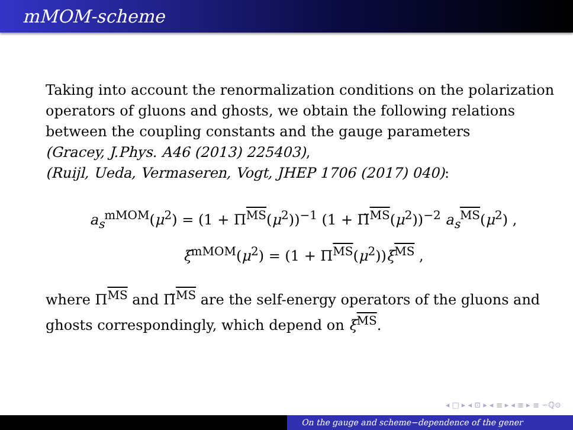mMOM-scheme
Taking into account the renormalization conditions on the polarization operators of gluons and ghosts, we obtain the following relations between the coupling constants and the gauge parameters
(Gracey, J.Phys. A46 (2013) 225403),
(Ruijl, Ueda, Vermaseren, Vogt, JHEP 1706 (2017) 040):
a<sub>s</sub><sup>mMOM</sup>(μ<sup>2</sup>) = (1 + Π<sup>MS</sup>(μ<sup>2</sup>))<sup>−1</sup> (1 + Π̃<sup>MS</sup>(μ<sup>2</sup>))<sup>−2</sup> a<sub>s</sub><sup>MS</sup>(μ<sup>2</sup>) ,
ξ<sup>mMOM</sup>(μ<sup>2</sup>) = (1 + Π<sup>MS</sup>(μ<sup>2</sup>))ξ<sup>MS</sup> ,
where Π<sup>MS</sup> and Π̃<sup>MS</sup> are the self-energy operators of the gluons and ghosts correspondingly, which depend on ξ<sup>MS</sup>.
◂ □ ▸ ◂ ⊡ ▸ ◂ ≣ ▸ ◂ ≣ ▸ ≣ ∽ℚ⊙
On the gauge and scheme−dependence of the gener